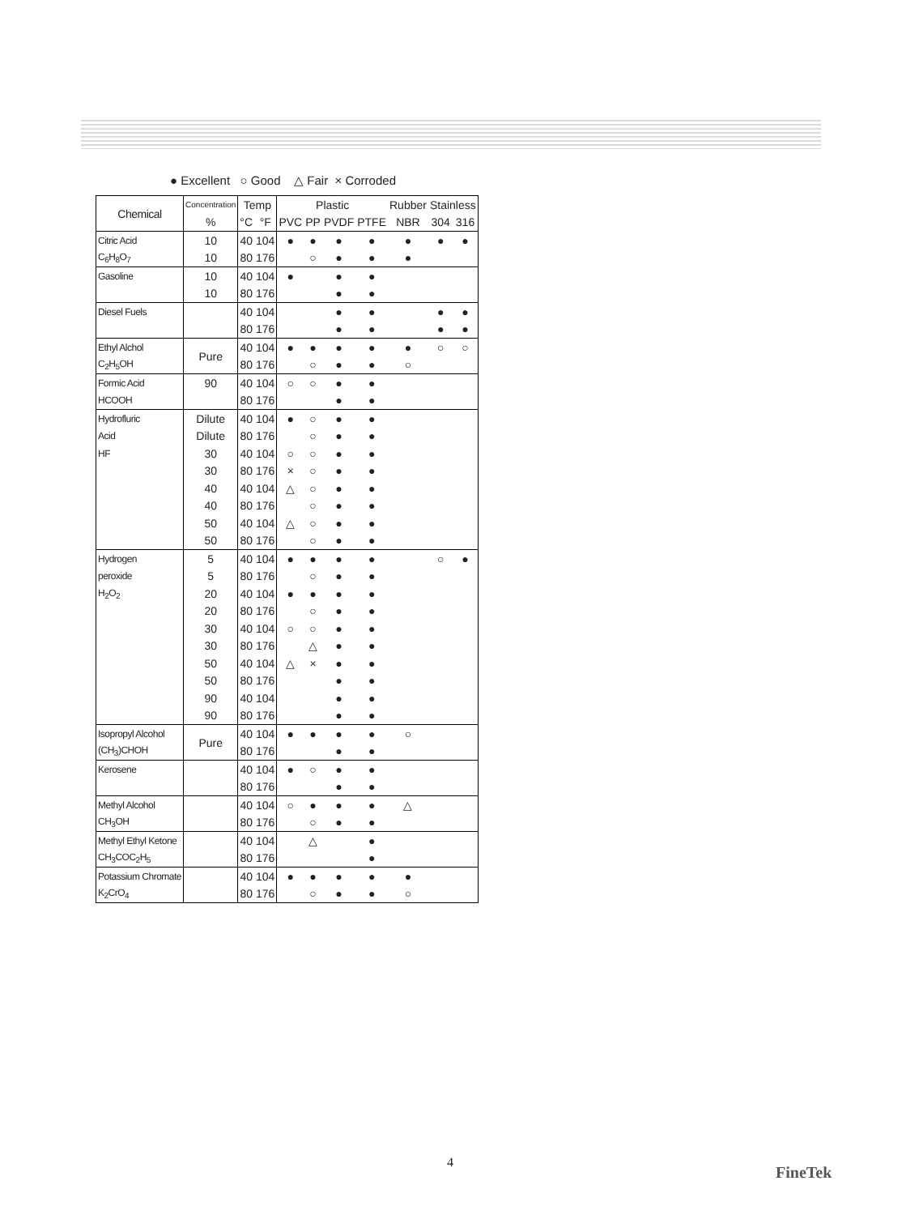● Excellent ○ Good △ Fair × Corroded
| Chemical | Concentration | Temp | | Plastic | | | | Rubber | Stainless | |
| --- | --- | --- | --- | --- | --- | --- | --- | --- | --- | --- |
| | % | °C | °F | PVC | PP | PVDF | PTFE | NBR | 304 | 316 |
| Citric Acid | 10 | 40 | 104 | ● | ● | ● | ● | ● | ● | ● |
| C<sub>6</sub>H<sub>8</sub>O<sub>7</sub> | 10 | 80 | 176 | | ○ | ● | ● | ● | | |
| Gasoline | 10 | 40 | 104 | ● | | ● | ● | | | |
| | 10 | 80 | 176 | | | ● | ● | | | |
| Diesel Fuels | | 40 | 104 | | | ● | ● | | ● | ● |
| | | 80 | 176 | | | ● | ● | | ● | ● |
| Ethyl Alchol | Pure | 40 | 104 | ● | ● | ● | ● | ● | ○ | ○ |
| C<sub>2</sub>H<sub>5</sub>OH | | 80 | 176 | | ○ | ● | ● | ○ | | |
| Formic Acid | 90 | 40 | 104 | ○ | ○ | ● | ● | | | |
| HCOOH | | 80 | 176 | | | ● | ● | | | |
| Hydrofluric | Dilute | 40 | 104 | ● | ○ | ● | ● | | | |
| Acid | Dilute | 80 | 176 | | ○ | ● | ● | | | |
| HF | 30 | 40 | 104 | ○ | ○ | ● | ● | | | |
| | 30 | 80 | 176 | × | ○ | ● | ● | | | |
| | 40 | 40 | 104 | △ | ○ | ● | ● | | | |
| | 40 | 80 | 176 | | ○ | ● | ● | | | |
| | 50 | 40 | 104 | △ | ○ | ● | ● | | | |
| | 50 | 80 | 176 | | ○ | ● | ● | | | |
| Hydrogen | 5 | 40 | 104 | ● | ● | ● | ● | | ○ | ● |
| peroxide | 5 | 80 | 176 | | ○ | ● | ● | | | |
| H<sub>2</sub>O<sub>2</sub> | 20 | 40 | 104 | ● | ● | ● | ● | | | |
| | 20 | 80 | 176 | | ○ | ● | ● | | | |
| | 30 | 40 | 104 | ○ | ○ | ● | ● | | | |
| | 30 | 80 | 176 | | △ | ● | ● | | | |
| | 50 | 40 | 104 | △ | × | ● | ● | | | |
| | 50 | 80 | 176 | | | ● | ● | | | |
| | 90 | 40 | 104 | | | ● | ● | | | |
| | 90 | 80 | 176 | | | ● | ● | | | |
| Isopropyl Alcohol | Pure | 40 | 104 | ● | ● | ● | ● | ○ | | |
| (CH<sub>3</sub>)CHOH | | 80 | 176 | | | ● | ● | | | |
| Kerosene | | 40 | 104 | ● | ○ | ● | ● | | | |
| | | 80 | 176 | | | ● | ● | | | |
| Methyl Alcohol | | 40 | 104 | ○ | ● | ● | ● | △ | | |
| CH<sub>3</sub>OH | | 80 | 176 | | ○ | ● | ● | | | |
| Methyl Ethyl Ketone | | 40 | 104 | | △ | | ● | | | |
| CH<sub>3</sub>COC<sub>2</sub>H<sub>5</sub> | | 80 | 176 | | | | ● | | | |
| Potassium Chromate | | 40 | 104 | ● | ● | ● | ● | ● | | |
| K<sub>2</sub>CrO<sub>4</sub> | | 80 | 176 | | ○ | ● | ● | ○ | | |
4
FineTek